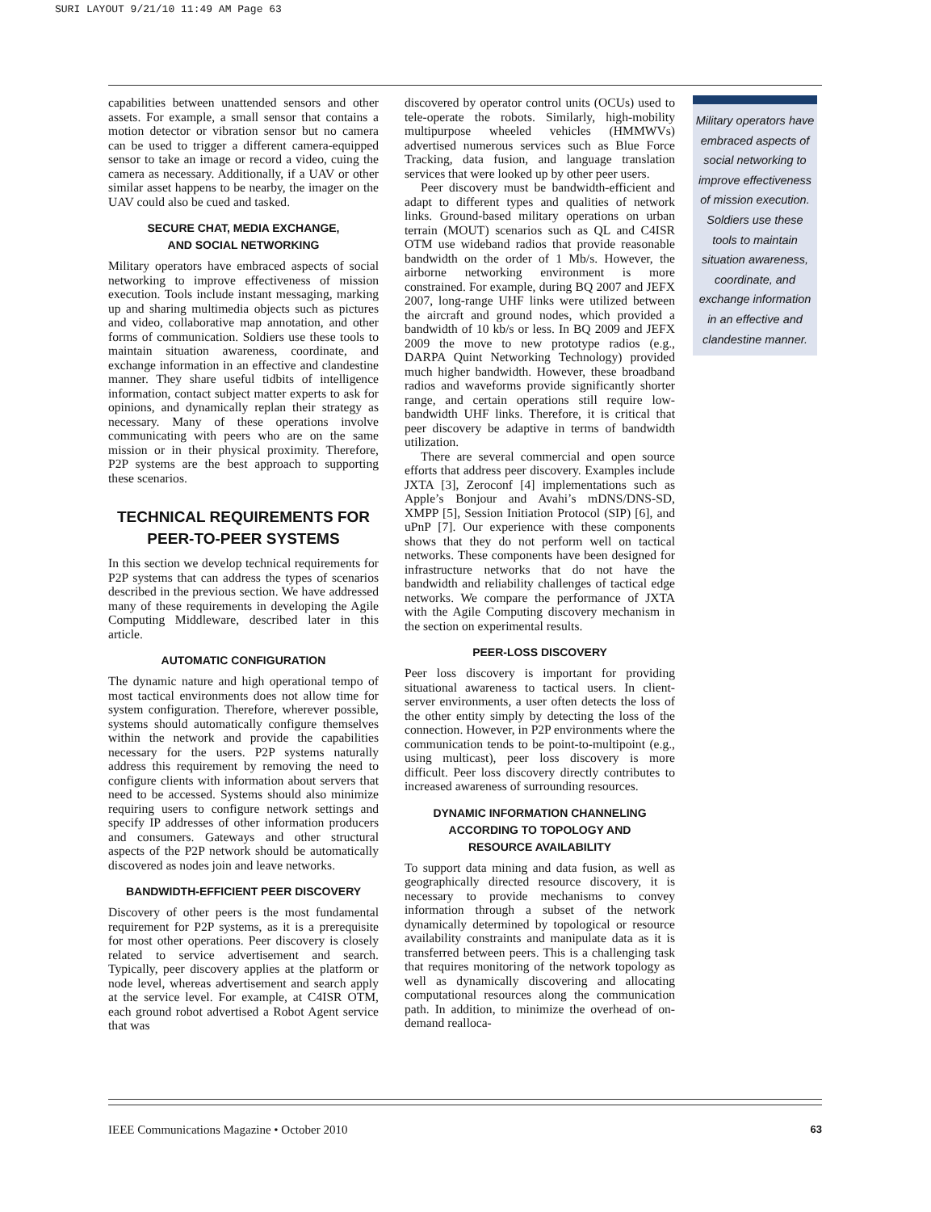SURI LAYOUT 9/21/10 11:49 AM Page 63
capabilities between unattended sensors and other assets. For example, a small sensor that contains a motion detector or vibration sensor but no camera can be used to trigger a different camera-equipped sensor to take an image or record a video, cuing the camera as necessary. Additionally, if a UAV or other similar asset happens to be nearby, the imager on the UAV could also be cued and tasked.
SECURE CHAT, MEDIA EXCHANGE,
AND SOCIAL NETWORKING
Military operators have embraced aspects of social networking to improve effectiveness of mission execution. Tools include instant messaging, marking up and sharing multimedia objects such as pictures and video, collaborative map annotation, and other forms of communication. Soldiers use these tools to maintain situation awareness, coordinate, and exchange information in an effective and clandestine manner. They share useful tidbits of intelligence information, contact subject matter experts to ask for opinions, and dynamically replan their strategy as necessary. Many of these operations involve communicating with peers who are on the same mission or in their physical proximity. Therefore, P2P systems are the best approach to supporting these scenarios.
TECHNICAL REQUIREMENTS FOR
PEER-TO-PEER SYSTEMS
In this section we develop technical requirements for P2P systems that can address the types of scenarios described in the previous section. We have addressed many of these requirements in developing the Agile Computing Middleware, described later in this article.
AUTOMATIC CONFIGURATION
The dynamic nature and high operational tempo of most tactical environments does not allow time for system configuration. Therefore, wherever possible, systems should automatically configure themselves within the network and provide the capabilities necessary for the users. P2P systems naturally address this requirement by removing the need to configure clients with information about servers that need to be accessed. Systems should also minimize requiring users to configure network settings and specify IP addresses of other information producers and consumers. Gateways and other structural aspects of the P2P network should be automatically discovered as nodes join and leave networks.
BANDWIDTH-EFFICIENT PEER DISCOVERY
Discovery of other peers is the most fundamental requirement for P2P systems, as it is a prerequisite for most other operations. Peer discovery is closely related to service advertisement and search. Typically, peer discovery applies at the platform or node level, whereas advertisement and search apply at the service level. For example, at C4ISR OTM, each ground robot advertised a Robot Agent service that was
discovered by operator control units (OCUs) used to tele-operate the robots. Similarly, high-mobility multipurpose wheeled vehicles (HMMWVs) advertised numerous services such as Blue Force Tracking, data fusion, and language translation services that were looked up by other peer users.
Peer discovery must be bandwidth-efficient and adapt to different types and qualities of network links. Ground-based military operations on urban terrain (MOUT) scenarios such as QL and C4ISR OTM use wideband radios that provide reasonable bandwidth on the order of 1 Mb/s. However, the airborne networking environment is more constrained. For example, during BQ 2007 and JEFX 2007, long-range UHF links were utilized between the aircraft and ground nodes, which provided a bandwidth of 10 kb/s or less. In BQ 2009 and JEFX 2009 the move to new prototype radios (e.g., DARPA Quint Networking Technology) provided much higher bandwidth. However, these broadband radios and waveforms provide significantly shorter range, and certain operations still require low-bandwidth UHF links. Therefore, it is critical that peer discovery be adaptive in terms of bandwidth utilization.
There are several commercial and open source efforts that address peer discovery. Examples include JXTA [3], Zeroconf [4] implementations such as Apple’s Bonjour and Avahi’s mDNS/DNS-SD, XMPP [5], Session Initiation Protocol (SIP) [6], and uPnP [7]. Our experience with these components shows that they do not perform well on tactical networks. These components have been designed for infrastructure networks that do not have the bandwidth and reliability challenges of tactical edge networks. We compare the performance of JXTA with the Agile Computing discovery mechanism in the section on experimental results.
PEER-LOSS DISCOVERY
Peer loss discovery is important for providing situational awareness to tactical users. In client-server environments, a user often detects the loss of the other entity simply by detecting the loss of the connection. However, in P2P environments where the communication tends to be point-to-multipoint (e.g., using multicast), peer loss discovery is more difficult. Peer loss discovery directly contributes to increased awareness of surrounding resources.
DYNAMIC INFORMATION CHANNELING
ACCORDING TO TOPOLOGY AND
RESOURCE AVAILABILITY
To support data mining and data fusion, as well as geographically directed resource discovery, it is necessary to provide mechanisms to convey information through a subset of the network dynamically determined by topological or resource availability constraints and manipulate data as it is transferred between peers. This is a challenging task that requires monitoring of the network topology as well as dynamically discovering and allocating computational resources along the communication path. In addition, to minimize the overhead of on-demand realloca-
Military operators have embraced aspects of social networking to improve effectiveness of mission execution. Soldiers use these tools to maintain situation awareness, coordinate, and exchange information in an effective and clandestine manner.
IEEE Communications Magazine • October 2010 63